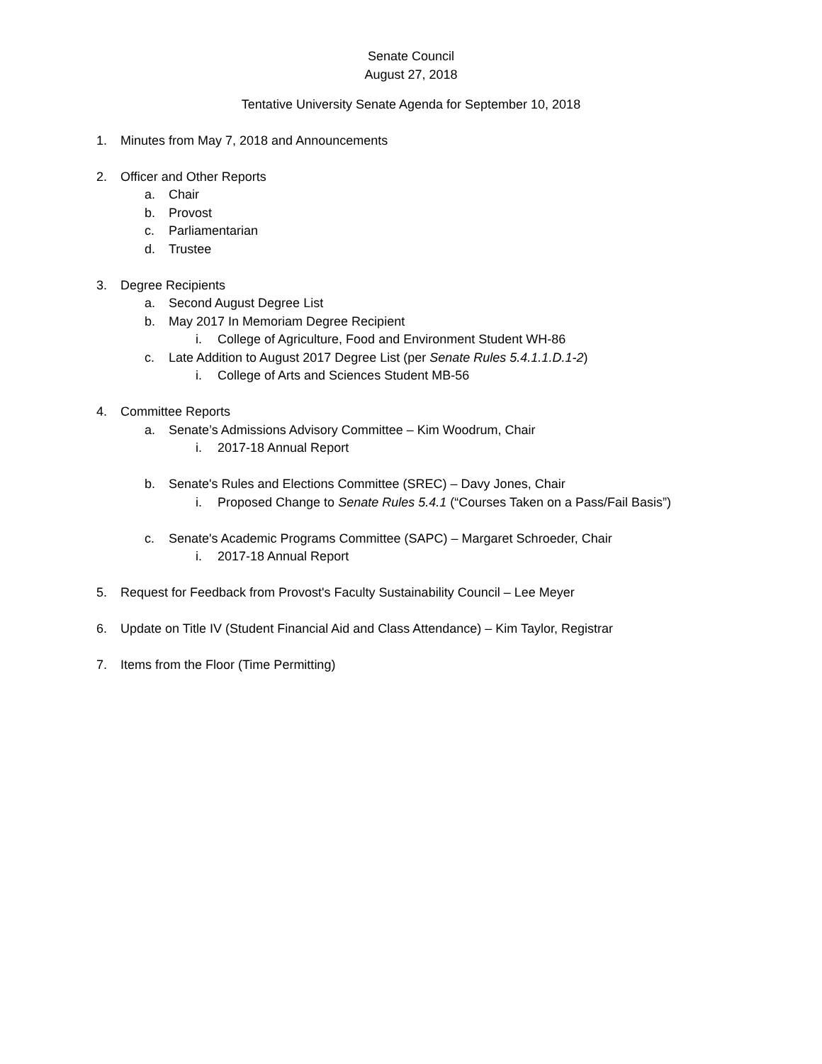Senate Council
August 27, 2018
Tentative University Senate Agenda for September 10, 2018
1. Minutes from May 7, 2018 and Announcements
2. Officer and Other Reports
a. Chair
b. Provost
c. Parliamentarian
d. Trustee
3. Degree Recipients
a. Second August Degree List
b. May 2017 In Memoriam Degree Recipient
i. College of Agriculture, Food and Environment Student WH-86
c. Late Addition to August 2017 Degree List (per Senate Rules 5.4.1.1.D.1-2)
i. College of Arts and Sciences Student MB-56
4. Committee Reports
a. Senate’s Admissions Advisory Committee – Kim Woodrum, Chair
i. 2017-18 Annual Report
b. Senate's Rules and Elections Committee (SREC) – Davy Jones, Chair
i. Proposed Change to Senate Rules 5.4.1 (“Courses Taken on a Pass/Fail Basis”)
c. Senate's Academic Programs Committee (SAPC) – Margaret Schroeder, Chair
i. 2017-18 Annual Report
5. Request for Feedback from Provost's Faculty Sustainability Council – Lee Meyer
6. Update on Title IV (Student Financial Aid and Class Attendance) – Kim Taylor, Registrar
7. Items from the Floor (Time Permitting)